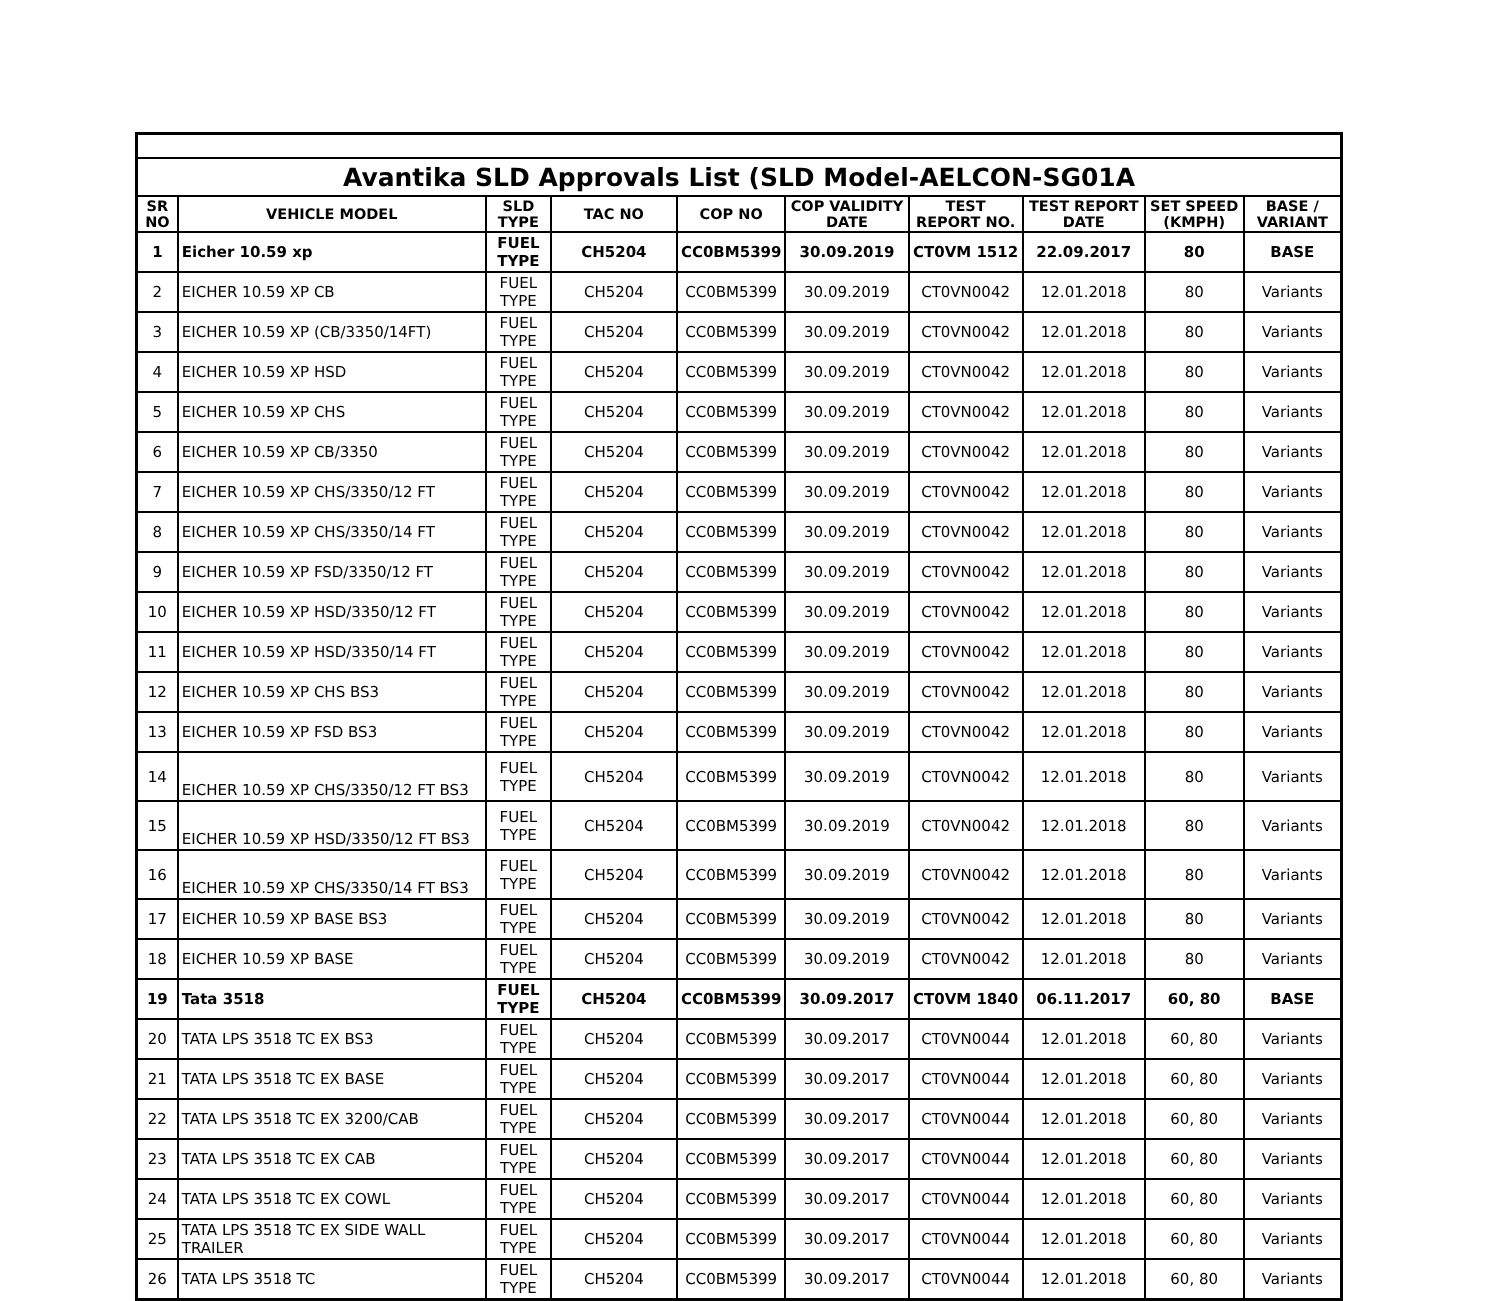| Avantika SLD Approvals List (SLD Model-AELCON-SG01A | | | | | | | | | |
| SR NO | VEHICLE MODEL | SLD TYPE | TAC NO | COP NO | COP VALIDITY DATE | TEST REPORT NO. | TEST REPORT DATE | SET SPEED (KMPH) | BASE / VARIANT |
| 1 | Eicher 10.59 xp | FUEL TYPE | CH5204 | CC0BM5399 | 30.09.2019 | CT0VM 1512 | 22.09.2017 | 80 | BASE |
| 2 | EICHER 10.59 XP CB | FUEL TYPE | CH5204 | CC0BM5399 | 30.09.2019 | CT0VN0042 | 12.01.2018 | 80 | Variants |
| 3 | EICHER 10.59 XP (CB/3350/14FT) | FUEL TYPE | CH5204 | CC0BM5399 | 30.09.2019 | CT0VN0042 | 12.01.2018 | 80 | Variants |
| 4 | EICHER 10.59 XP HSD | FUEL TYPE | CH5204 | CC0BM5399 | 30.09.2019 | CT0VN0042 | 12.01.2018 | 80 | Variants |
| 5 | EICHER 10.59 XP CHS | FUEL TYPE | CH5204 | CC0BM5399 | 30.09.2019 | CT0VN0042 | 12.01.2018 | 80 | Variants |
| 6 | EICHER 10.59 XP CB/3350 | FUEL TYPE | CH5204 | CC0BM5399 | 30.09.2019 | CT0VN0042 | 12.01.2018 | 80 | Variants |
| 7 | EICHER 10.59 XP CHS/3350/12 FT | FUEL TYPE | CH5204 | CC0BM5399 | 30.09.2019 | CT0VN0042 | 12.01.2018 | 80 | Variants |
| 8 | EICHER 10.59 XP CHS/3350/14 FT | FUEL TYPE | CH5204 | CC0BM5399 | 30.09.2019 | CT0VN0042 | 12.01.2018 | 80 | Variants |
| 9 | EICHER 10.59 XP FSD/3350/12 FT | FUEL TYPE | CH5204 | CC0BM5399 | 30.09.2019 | CT0VN0042 | 12.01.2018 | 80 | Variants |
| 10 | EICHER 10.59 XP HSD/3350/12 FT | FUEL TYPE | CH5204 | CC0BM5399 | 30.09.2019 | CT0VN0042 | 12.01.2018 | 80 | Variants |
| 11 | EICHER 10.59 XP HSD/3350/14 FT | FUEL TYPE | CH5204 | CC0BM5399 | 30.09.2019 | CT0VN0042 | 12.01.2018 | 80 | Variants |
| 12 | EICHER 10.59 XP CHS BS3 | FUEL TYPE | CH5204 | CC0BM5399 | 30.09.2019 | CT0VN0042 | 12.01.2018 | 80 | Variants |
| 13 | EICHER 10.59 XP FSD BS3 | FUEL TYPE | CH5204 | CC0BM5399 | 30.09.2019 | CT0VN0042 | 12.01.2018 | 80 | Variants |
| 14 | EICHER 10.59 XP CHS/3350/12 FT BS3 | FUEL TYPE | CH5204 | CC0BM5399 | 30.09.2019 | CT0VN0042 | 12.01.2018 | 80 | Variants |
| 15 | EICHER 10.59 XP HSD/3350/12 FT BS3 | FUEL TYPE | CH5204 | CC0BM5399 | 30.09.2019 | CT0VN0042 | 12.01.2018 | 80 | Variants |
| 16 | EICHER 10.59 XP CHS/3350/14 FT BS3 | FUEL TYPE | CH5204 | CC0BM5399 | 30.09.2019 | CT0VN0042 | 12.01.2018 | 80 | Variants |
| 17 | EICHER 10.59 XP BASE BS3 | FUEL TYPE | CH5204 | CC0BM5399 | 30.09.2019 | CT0VN0042 | 12.01.2018 | 80 | Variants |
| 18 | EICHER 10.59 XP BASE | FUEL TYPE | CH5204 | CC0BM5399 | 30.09.2019 | CT0VN0042 | 12.01.2018 | 80 | Variants |
| 19 | Tata 3518 | FUEL TYPE | CH5204 | CC0BM5399 | 30.09.2017 | CT0VM 1840 | 06.11.2017 | 60, 80 | BASE |
| 20 | TATA LPS 3518 TC EX BS3 | FUEL TYPE | CH5204 | CC0BM5399 | 30.09.2017 | CT0VN0044 | 12.01.2018 | 60, 80 | Variants |
| 21 | TATA LPS 3518 TC EX BASE | FUEL TYPE | CH5204 | CC0BM5399 | 30.09.2017 | CT0VN0044 | 12.01.2018 | 60, 80 | Variants |
| 22 | TATA LPS 3518 TC EX 3200/CAB | FUEL TYPE | CH5204 | CC0BM5399 | 30.09.2017 | CT0VN0044 | 12.01.2018 | 60, 80 | Variants |
| 23 | TATA LPS 3518 TC EX CAB | FUEL TYPE | CH5204 | CC0BM5399 | 30.09.2017 | CT0VN0044 | 12.01.2018 | 60, 80 | Variants |
| 24 | TATA LPS 3518 TC EX COWL | FUEL TYPE | CH5204 | CC0BM5399 | 30.09.2017 | CT0VN0044 | 12.01.2018 | 60, 80 | Variants |
| 25 | TATA LPS 3518 TC EX SIDE WALL TRAILER | FUEL TYPE | CH5204 | CC0BM5399 | 30.09.2017 | CT0VN0044 | 12.01.2018 | 60, 80 | Variants |
| 26 | TATA LPS 3518 TC | FUEL TYPE | CH5204 | CC0BM5399 | 30.09.2017 | CT0VN0044 | 12.01.2018 | 60, 80 | Variants |